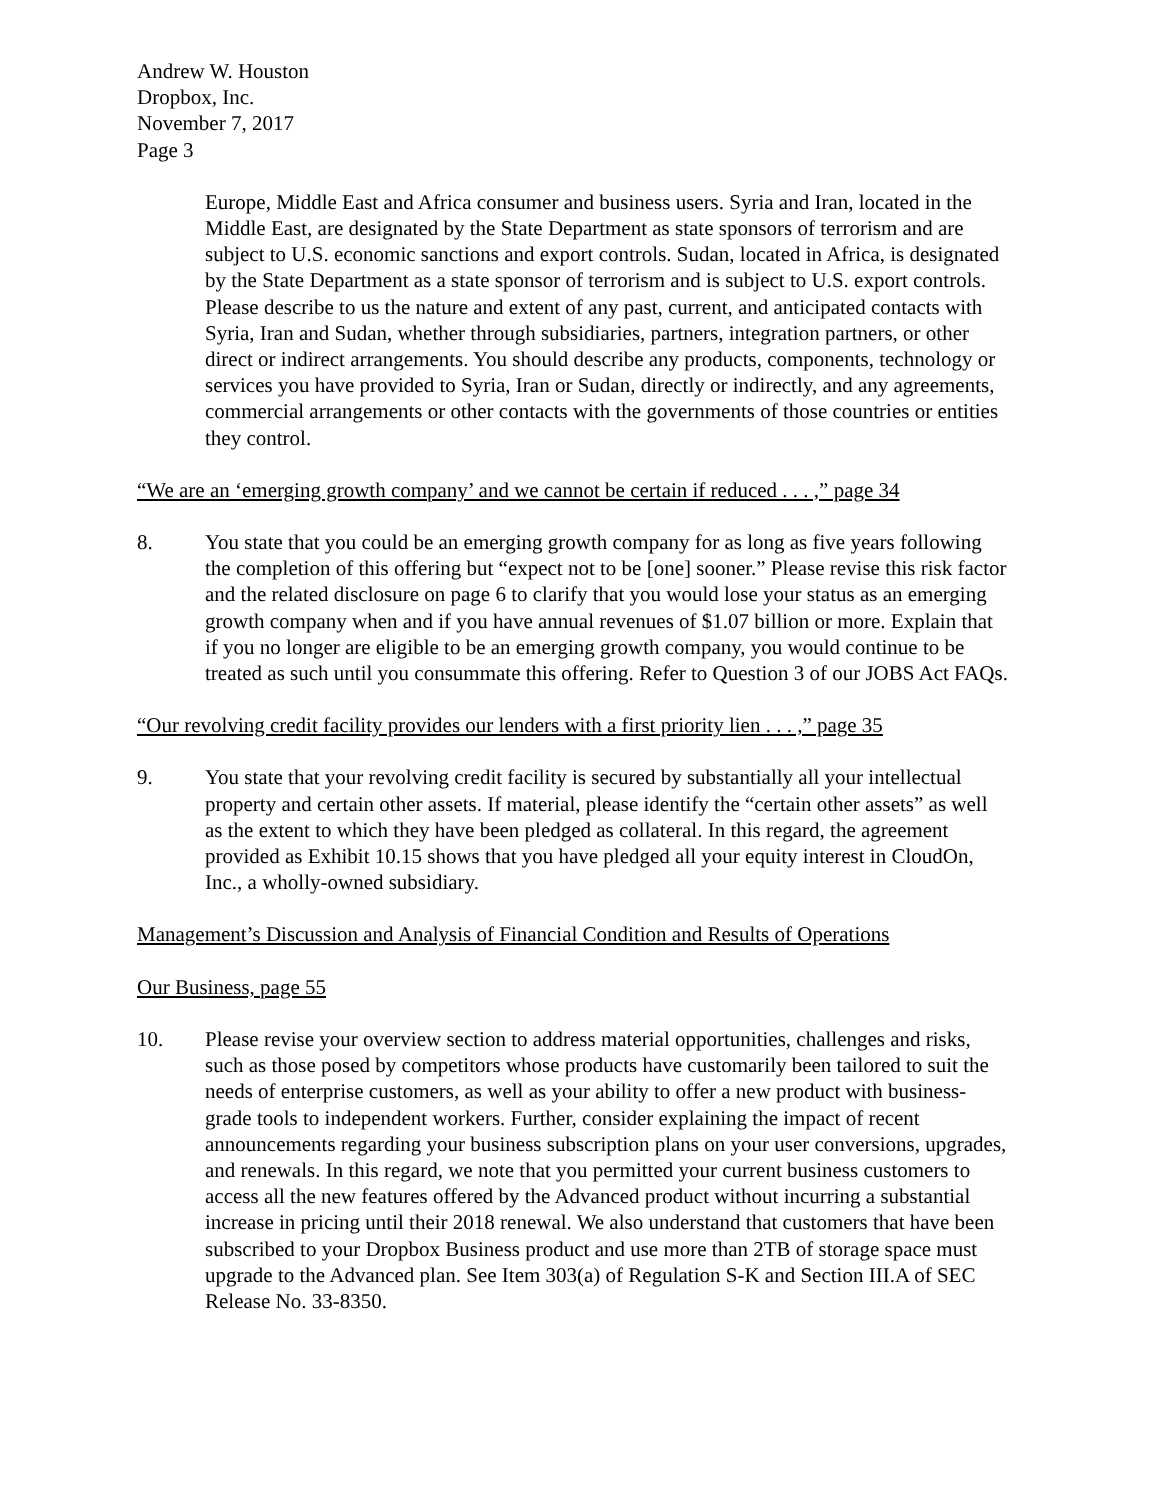Andrew W. Houston
Dropbox, Inc.
November 7, 2017
Page 3
Europe, Middle East and Africa consumer and business users. Syria and Iran, located in the Middle East, are designated by the State Department as state sponsors of terrorism and are subject to U.S. economic sanctions and export controls. Sudan, located in Africa, is designated by the State Department as a state sponsor of terrorism and is subject to U.S. export controls. Please describe to us the nature and extent of any past, current, and anticipated contacts with Syria, Iran and Sudan, whether through subsidiaries, partners, integration partners, or other direct or indirect arrangements. You should describe any products, components, technology or services you have provided to Syria, Iran or Sudan, directly or indirectly, and any agreements, commercial arrangements or other contacts with the governments of those countries or entities they control.
“We are an ‘emerging growth company’ and we cannot be certain if reduced . . . ,” page 34
8. You state that you could be an emerging growth company for as long as five years following the completion of this offering but “expect not to be [one] sooner.” Please revise this risk factor and the related disclosure on page 6 to clarify that you would lose your status as an emerging growth company when and if you have annual revenues of $1.07 billion or more. Explain that if you no longer are eligible to be an emerging growth company, you would continue to be treated as such until you consummate this offering. Refer to Question 3 of our JOBS Act FAQs.
“Our revolving credit facility provides our lenders with a first priority lien . . . ,” page 35
9. You state that your revolving credit facility is secured by substantially all your intellectual property and certain other assets. If material, please identify the “certain other assets” as well as the extent to which they have been pledged as collateral. In this regard, the agreement provided as Exhibit 10.15 shows that you have pledged all your equity interest in CloudOn, Inc., a wholly-owned subsidiary.
Management’s Discussion and Analysis of Financial Condition and Results of Operations
Our Business, page 55
10. Please revise your overview section to address material opportunities, challenges and risks, such as those posed by competitors whose products have customarily been tailored to suit the needs of enterprise customers, as well as your ability to offer a new product with business-grade tools to independent workers. Further, consider explaining the impact of recent announcements regarding your business subscription plans on your user conversions, upgrades, and renewals. In this regard, we note that you permitted your current business customers to access all the new features offered by the Advanced product without incurring a substantial increase in pricing until their 2018 renewal. We also understand that customers that have been subscribed to your Dropbox Business product and use more than 2TB of storage space must upgrade to the Advanced plan. See Item 303(a) of Regulation S-K and Section III.A of SEC Release No. 33-8350.